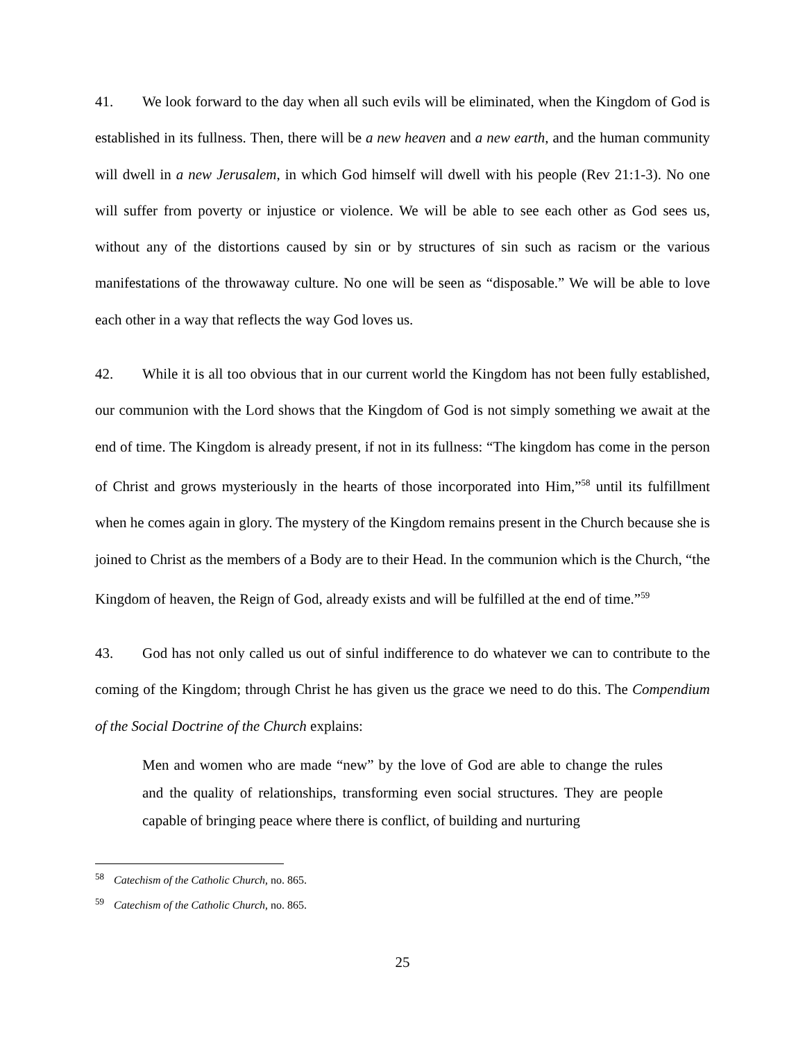41. We look forward to the day when all such evils will be eliminated, when the Kingdom of God is established in its fullness. Then, there will be a new heaven and a new earth, and the human community will dwell in a new Jerusalem, in which God himself will dwell with his people (Rev 21:1-3). No one will suffer from poverty or injustice or violence. We will be able to see each other as God sees us, without any of the distortions caused by sin or by structures of sin such as racism or the various manifestations of the throwaway culture. No one will be seen as “disposable.” We will be able to love each other in a way that reflects the way God loves us.
42. While it is all too obvious that in our current world the Kingdom has not been fully established, our communion with the Lord shows that the Kingdom of God is not simply something we await at the end of time. The Kingdom is already present, if not in its fullness: “The kingdom has come in the person of Christ and grows mysteriously in the hearts of those incorporated into Him,”<sup>58</sup> until its fulfillment when he comes again in glory. The mystery of the Kingdom remains present in the Church because she is joined to Christ as the members of a Body are to their Head. In the communion which is the Church, “the Kingdom of heaven, the Reign of God, already exists and will be fulfilled at the end of time.”<sup>59</sup>
43. God has not only called us out of sinful indifference to do whatever we can to contribute to the coming of the Kingdom; through Christ he has given us the grace we need to do this. The Compendium of the Social Doctrine of the Church explains:
Men and women who are made “new” by the love of God are able to change the rules and the quality of relationships, transforming even social structures. They are people capable of bringing peace where there is conflict, of building and nurturing
<sup>58</sup> Catechism of the Catholic Church, no. 865.
<sup>59</sup> Catechism of the Catholic Church, no. 865.
25